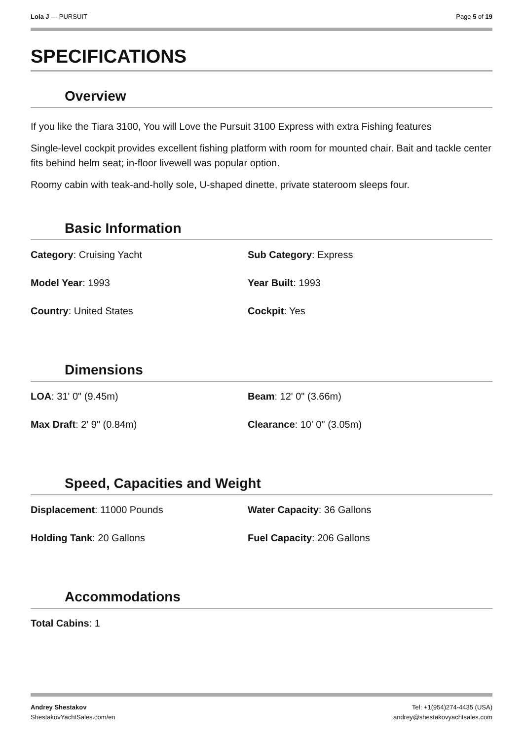Lola J — PURSUIT Page 5 of 19
SPECIFICATIONS
Overview
If you like the Tiara 3100, You will Love the Pursuit 3100 Express with extra Fishing features
Single-level cockpit provides excellent fishing platform with room for mounted chair. Bait and tackle center fits behind helm seat; in-floor livewell was popular option.
Roomy cabin with teak-and-holly sole, U-shaped dinette, private stateroom sleeps four.
Basic Information
Category: Cruising Yacht
Sub Category: Express
Model Year: 1993
Year Built: 1993
Country: United States
Cockpit: Yes
Dimensions
LOA: 31' 0" (9.45m)
Beam: 12' 0" (3.66m)
Max Draft: 2' 9" (0.84m)
Clearance: 10' 0" (3.05m)
Speed, Capacities and Weight
Displacement: 11000 Pounds
Water Capacity: 36 Gallons
Holding Tank: 20 Gallons
Fuel Capacity: 206 Gallons
Accommodations
Total Cabins: 1
Andrey Shestakov
ShestakovYachtSales.com/en
Tel: +1(954)274-4435 (USA)
andrey@shestakovyachtsales.com